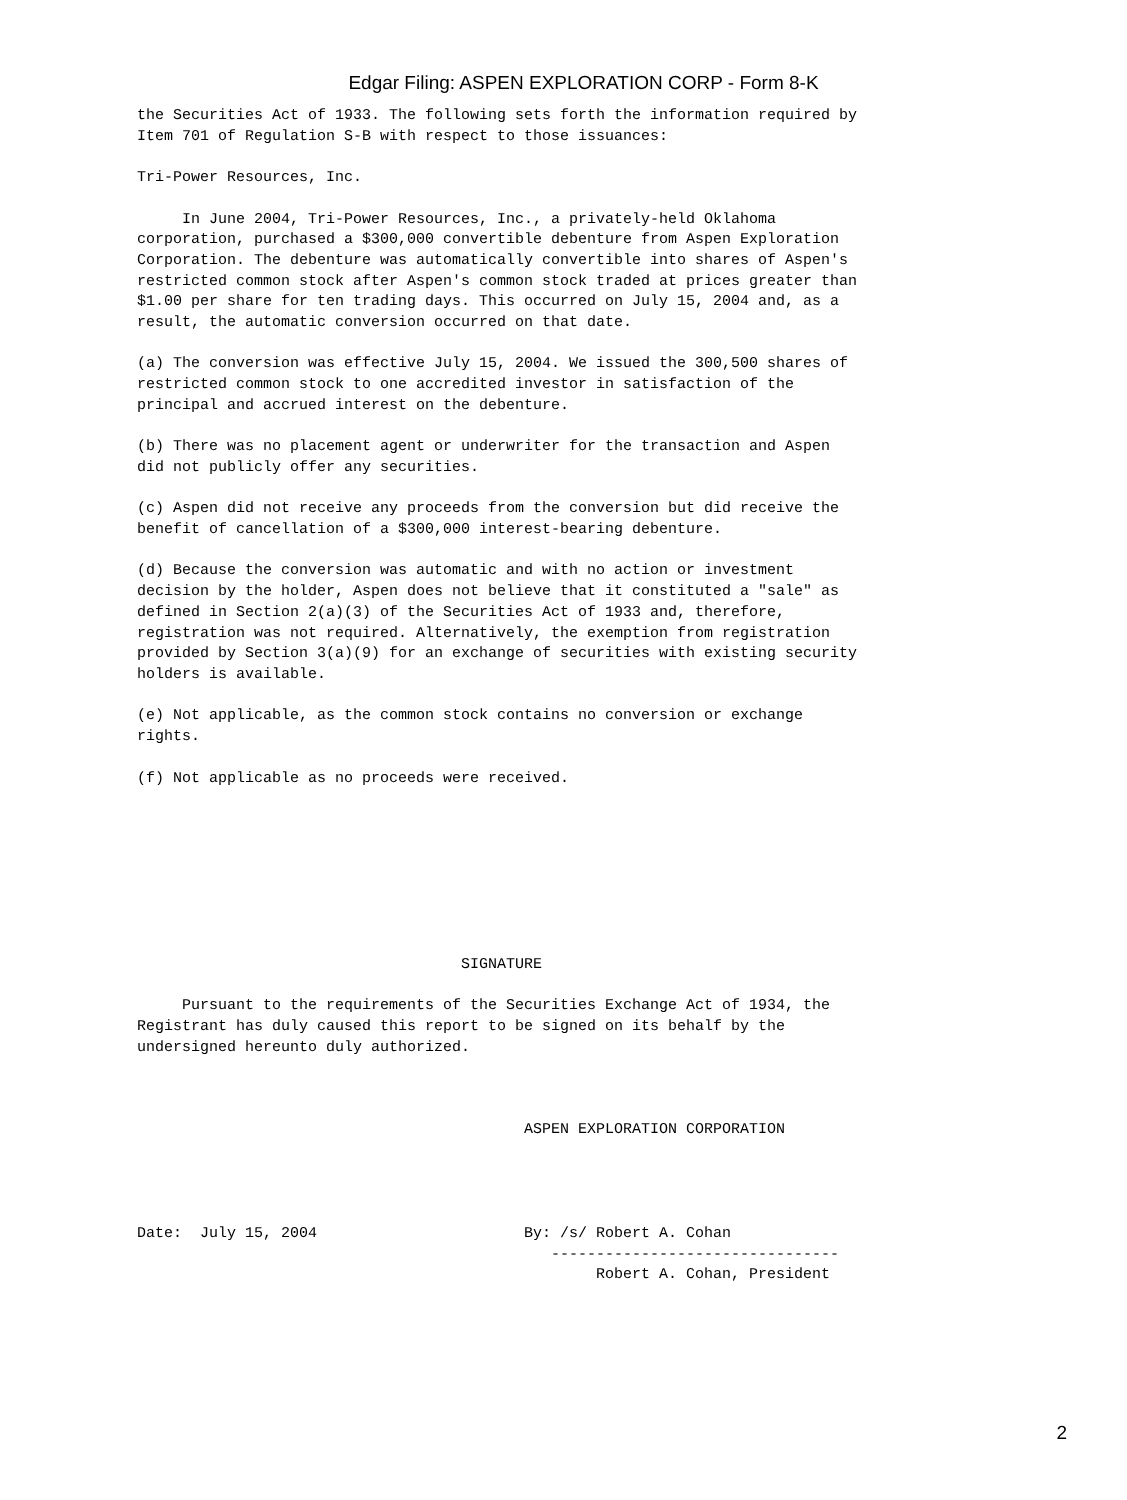Edgar Filing: ASPEN EXPLORATION CORP - Form 8-K
the Securities Act of 1933. The following sets forth the information required by
Item 701 of Regulation S-B with respect to those issuances:

Tri-Power Resources, Inc.

     In June 2004, Tri-Power Resources, Inc., a privately-held Oklahoma
corporation, purchased a $300,000 convertible debenture from Aspen Exploration
Corporation. The debenture was automatically convertible into shares of Aspen's
restricted common stock after Aspen's common stock traded at prices greater than
$1.00 per share for ten trading days. This occurred on July 15, 2004 and, as a
result, the automatic conversion occurred on that date.

(a) The conversion was effective July 15, 2004. We issued the 300,500 shares of
restricted common stock to one accredited investor in satisfaction of the
principal and accrued interest on the debenture.

(b) There was no placement agent or underwriter for the transaction and Aspen
did not publicly offer any securities.

(c) Aspen did not receive any proceeds from the conversion but did receive the
benefit of cancellation of a $300,000 interest-bearing debenture.

(d) Because the conversion was automatic and with no action or investment
decision by the holder, Aspen does not believe that it constituted a "sale" as
defined in Section 2(a)(3) of the Securities Act of 1933 and, therefore,
registration was not required. Alternatively, the exemption from registration
provided by Section 3(a)(9) for an exchange of securities with existing security
holders is available.

(e) Not applicable, as the common stock contains no conversion or exchange
rights.

(f) Not applicable as no proceeds were received.








                                    SIGNATURE

     Pursuant to the requirements of the Securities Exchange Act of 1934, the
Registrant has duly caused this report to be signed on its behalf by the
undersigned hereunto duly authorized.



                                           ASPEN EXPLORATION CORPORATION




Date:  July 15, 2004                       By: /s/ Robert A. Cohan
                                              --------------------------------
                                                   Robert A. Cohan, President
2